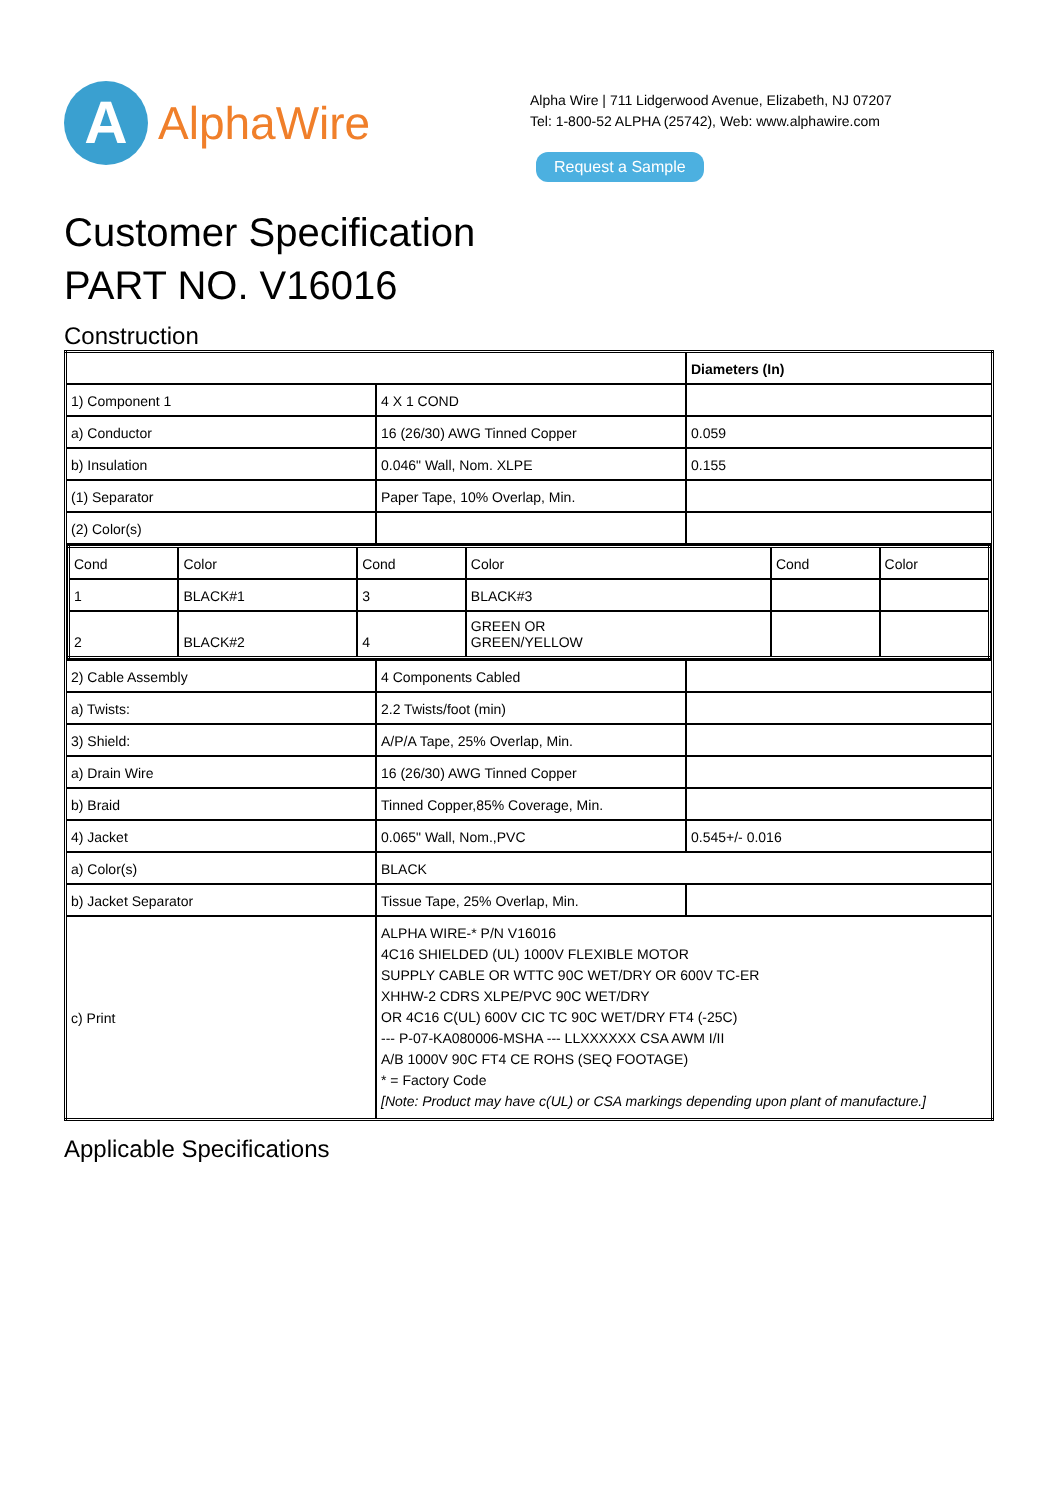A
AlphaWire
Alpha Wire | 711 Lidgerwood Avenue, Elizabeth, NJ 07207
Tel: 1-800-52 ALPHA (25742), Web: www.alphawire.com
Request a Sample
Customer Specification
PART NO. V16016
Construction
| | | Diameters (In) |
| 1) Component 1 | 4 X 1 COND | |
| a) Conductor | 16 (26/30) AWG Tinned Copper | 0.059 |
| b) Insulation | 0.046" Wall, Nom. XLPE | 0.155 |
| (1) Separator | Paper Tape, 10% Overlap, Min. | |
| (2) Color(s) | | |
| / Cond / Color / Cond / Color / Cond / Color / / 1 / BLACK#1 / 3 / BLACK#3 / / / / 2 / BLACK#2 / 4 / GREEN OR GREEN/YELLOW / / / | | |
| 2) Cable Assembly | 4 Components Cabled | |
| a) Twists: | 2.2 Twists/foot (min) | |
| 3) Shield: | A/P/A Tape, 25% Overlap, Min. | |
| a) Drain Wire | 16 (26/30) AWG Tinned Copper | |
| b) Braid | Tinned Copper,85% Coverage, Min. | |
| 4) Jacket | 0.065" Wall, Nom.,PVC | 0.545+/- 0.016 |
| a) Color(s) | BLACK | |
| b) Jacket Separator | Tissue Tape, 25% Overlap, Min. | |
| c) Print | ALPHA WIRE-* P/N V16016 4C16 SHIELDED (UL) 1000V FLEXIBLE MOTOR SUPPLY CABLE OR WTTC 90C WET/DRY OR 600V TC-ER XHHW-2 CDRS XLPE/PVC 90C WET/DRY OR 4C16 C(UL) 600V CIC TC 90C WET/DRY FT4 (-25C) --- P-07-KA080006-MSHA --- LLXXXXXX CSA AWM I/II A/B 1000V 90C FT4 CE ROHS (SEQ FOOTAGE) * = Factory Code [Note: Product may have c(UL) or CSA markings depending upon plant of manufacture.] | |
Applicable Specifications